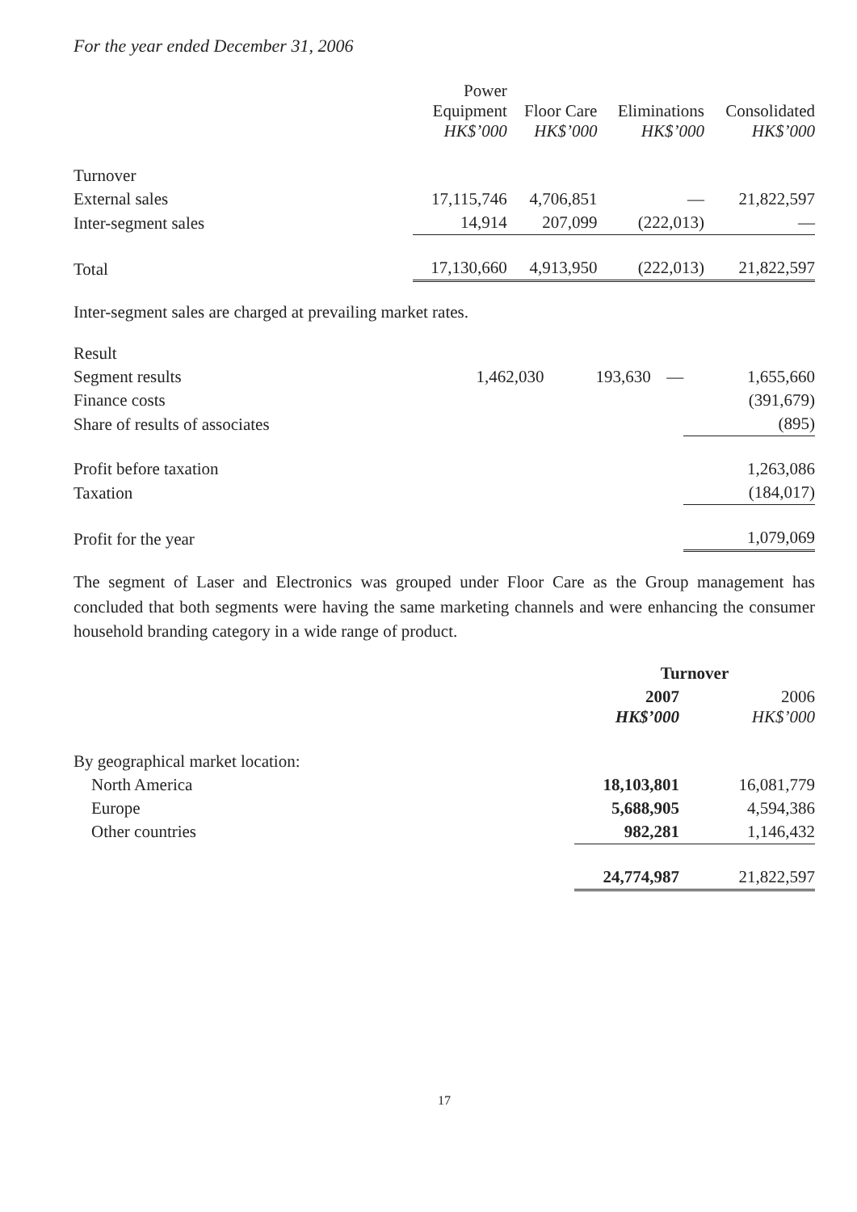For the year ended December 31, 2006
| | Power Equipment HK$’000 | Floor Care HK$’000 | Eliminations HK$’000 | Consolidated HK$’000 |
| --- | --- | --- | --- | --- |
| Turnover | | | | |
| External sales | 17,115,746 | 4,706,851 | — | 21,822,597 |
| Inter-segment sales | 14,914 | 207,099 | (222,013) | — |
| Total | 17,130,660 | 4,913,950 | (222,013) | 21,822,597 |
Inter-segment sales are charged at prevailing market rates.
| Result | | | | |
| Segment results | 1,462,030 | 193,630 | — | 1,655,660 |
| Finance costs | | | | (391,679) |
| Share of results of associates | | | | (895) |
| Profit before taxation | | | | 1,263,086 |
| Taxation | | | | (184,017) |
| Profit for the year | | | | 1,079,069 |
The segment of Laser and Electronics was grouped under Floor Care as the Group management has concluded that both segments were having the same marketing channels and were enhancing the consumer household branding category in a wide range of product.
| | Turnover | |
| --- | --- | --- |
| | 2007 HK$’000 | 2006 HK$’000 |
| By geographical market location: | | |
| North America | 18,103,801 | 16,081,779 |
| Europe | 5,688,905 | 4,594,386 |
| Other countries | 982,281 | 1,146,432 |
| | 24,774,987 | 21,822,597 |
17